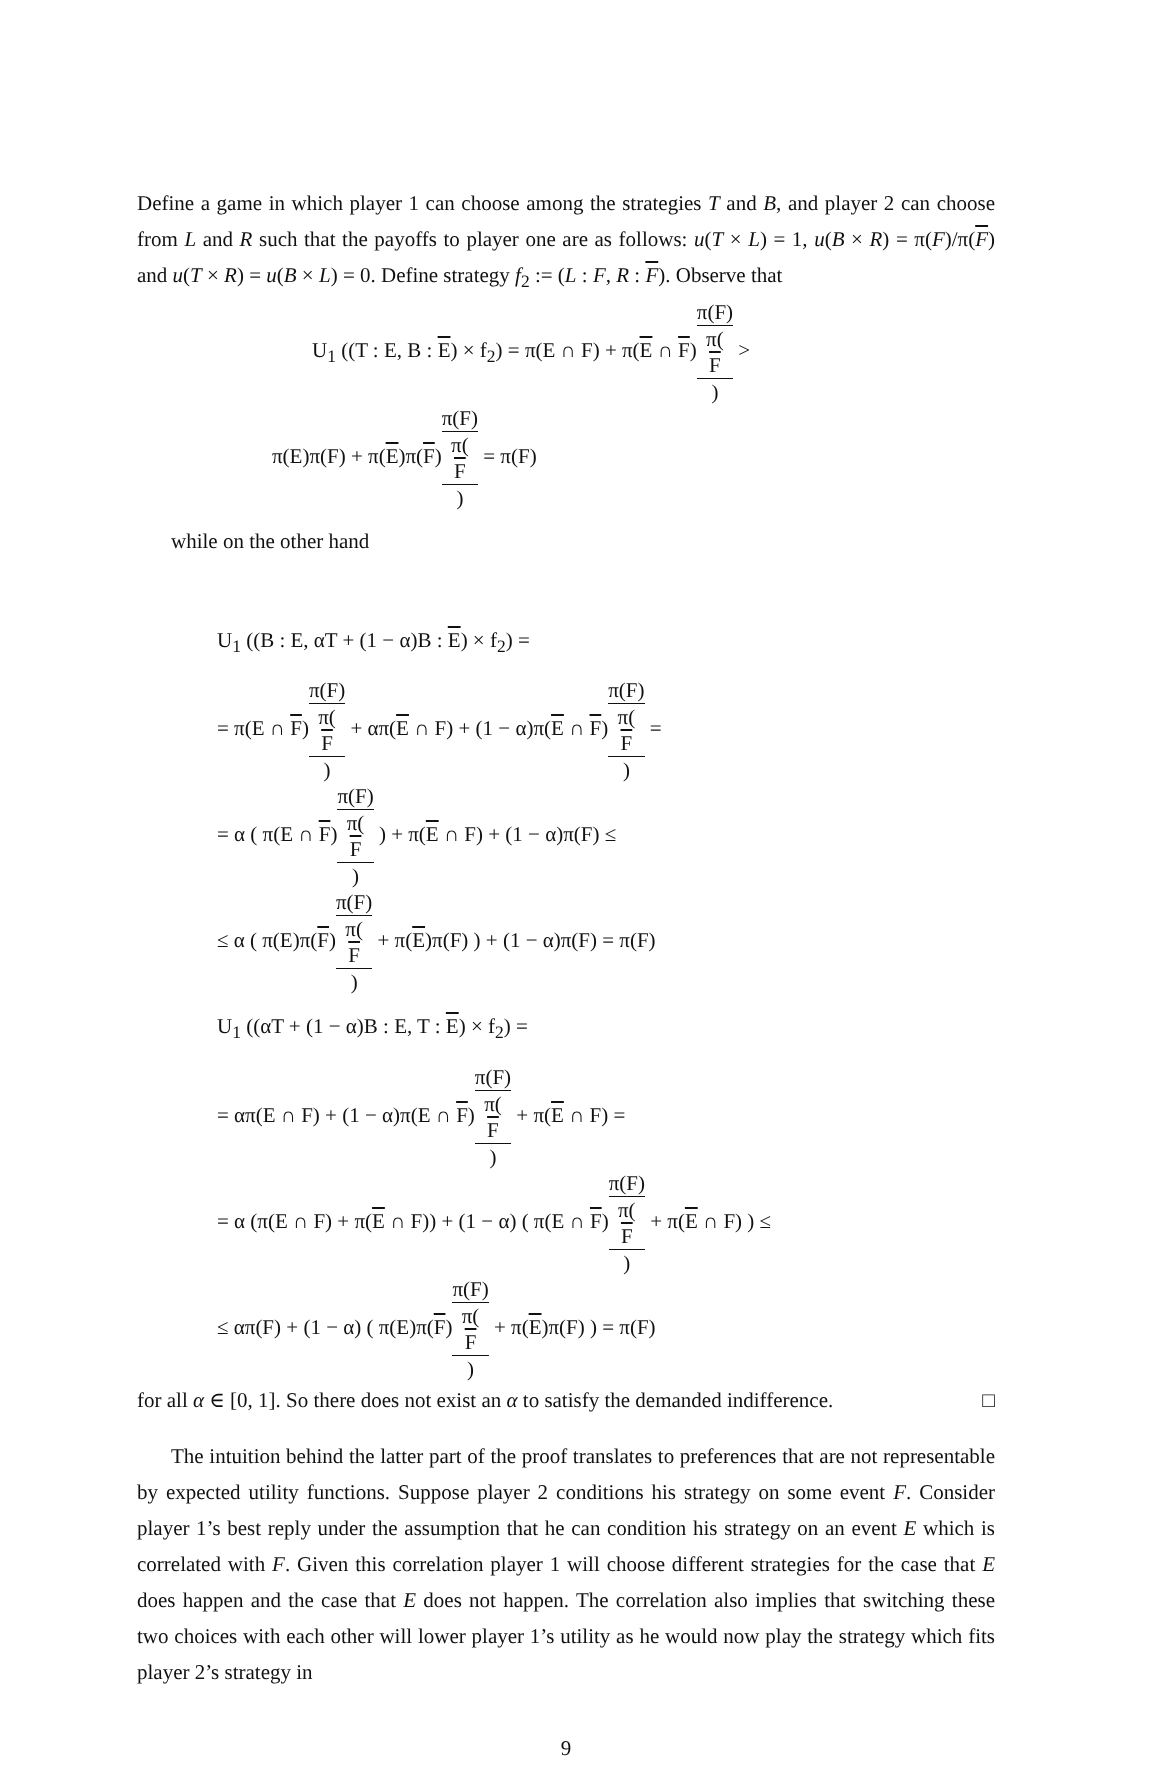Define a game in which player 1 can choose among the strategies T and B, and player 2 can choose from L and R such that the payoffs to player one are as follows: u(T × L) = 1, u(B × R) = π(F)/π(F) and u(T × R) = u(B × L) = 0. Define strategy f<sub>2</sub> := (L : F, R : F). Observe that
U<sub>1</sub> ((T : E, B : E) × f<sub>2</sub>) = π(E ∩ F) + π(E ∩ F)π(F) π(F) >
π(E)π(F) + π(E)π(F)π(F) π(F) = π(F)
while on the other hand
U<sub>1</sub> ((B : E, αT + (1 − α)B : E) × f<sub>2</sub>) =
= π(E ∩ F)π(F) π(F) + απ(E ∩ F) + (1 − α)π(E ∩ F)π(F) π(F) =
= α ( π(E ∩ F)π(F) π(F) ) + π(E ∩ F) + (1 − α)π(F) ≤
≤ α ( π(E)π(F)π(F) π(F) + π(E)π(F) ) + (1 − α)π(F) = π(F)
U<sub>1</sub> ((αT + (1 − α)B : E, T : E) × f<sub>2</sub>) =
= απ(E ∩ F) + (1 − α)π(E ∩ F)π(F) π(F) + π(E ∩ F) =
= α (π(E ∩ F) + π(E ∩ F)) + (1 − α) ( π(E ∩ F)π(F) π(F) + π(E ∩ F) ) ≤
≤ απ(F) + (1 − α) ( π(E)π(F)π(F) π(F) + π(E)π(F) ) = π(F)
for all α ∈ [0, 1]. So there does not exist an α to satisfy the demanded indifference. □
The intuition behind the latter part of the proof translates to preferences that are not representable by expected utility functions. Suppose player 2 conditions his strategy on some event F. Consider player 1’s best reply under the assumption that he can condition his strategy on an event E which is correlated with F. Given this correlation player 1 will choose different strategies for the case that E does happen and the case that E does not happen. The correlation also implies that switching these two choices with each other will lower player 1’s utility as he would now play the strategy which fits player 2’s strategy in
9